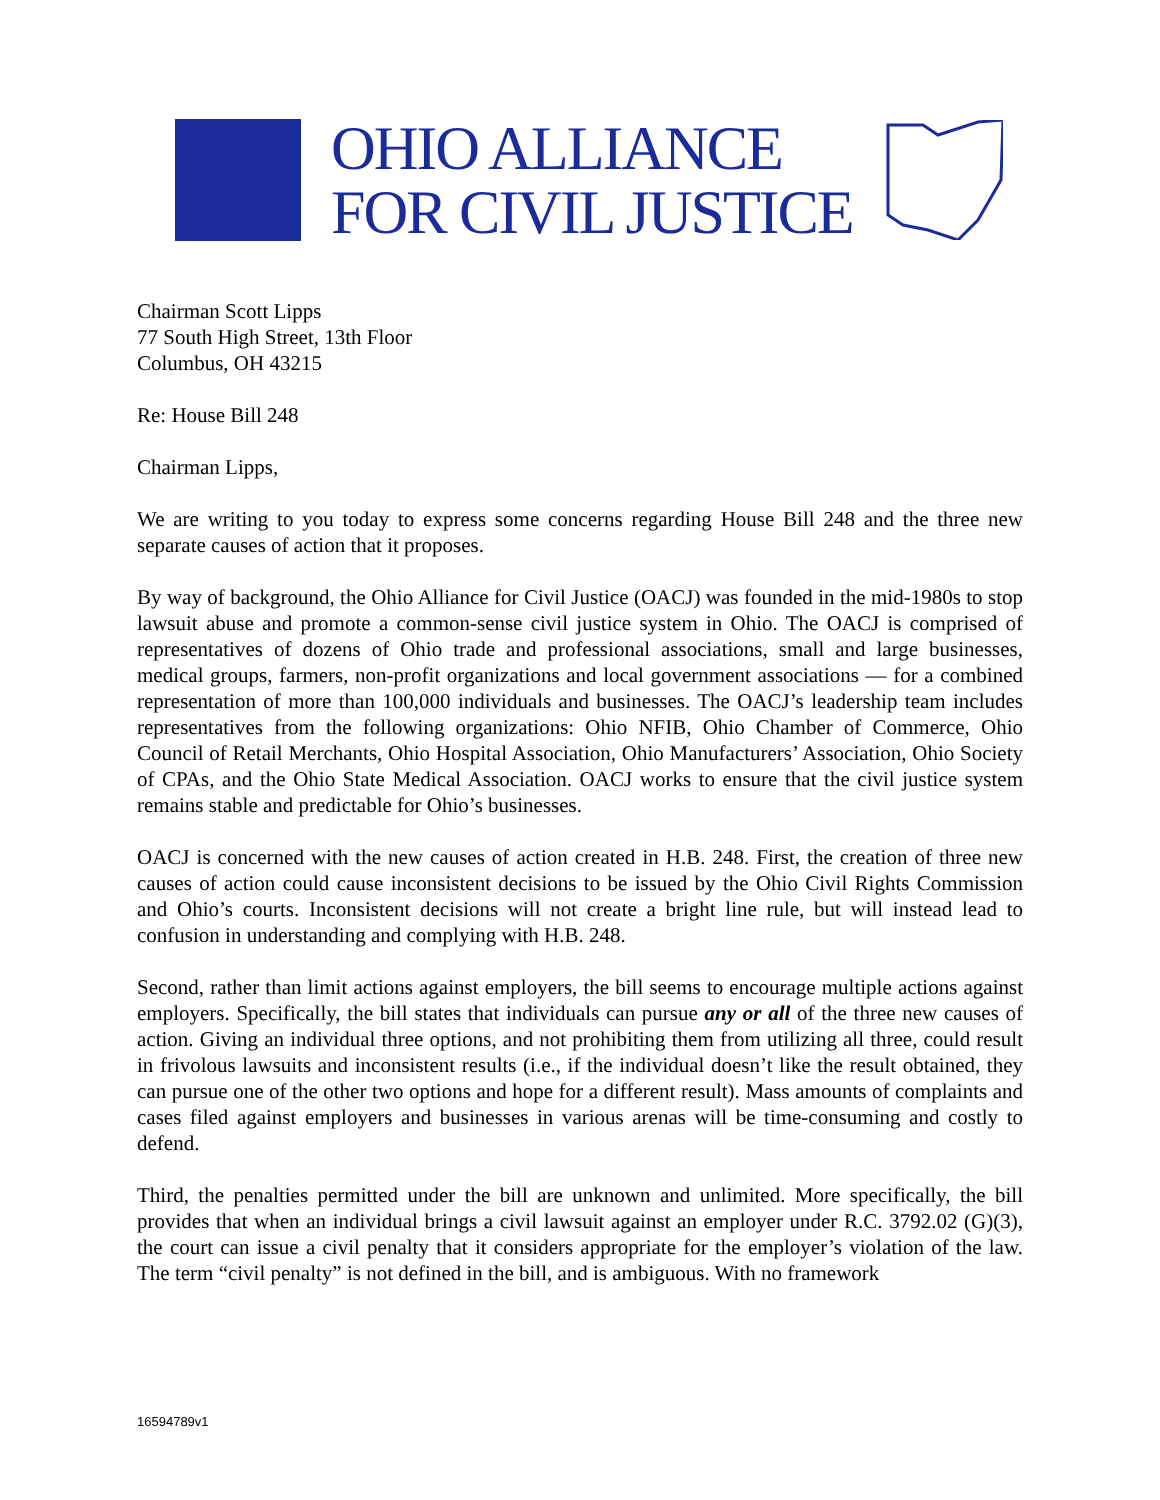OHIO ALLIANCE
FOR CIVIL JUSTICE
Chairman Scott Lipps
77 South High Street, 13th Floor
Columbus, OH 43215
Re: House Bill 248
Chairman Lipps,
We are writing to you today to express some concerns regarding House Bill 248 and the three new separate causes of action that it proposes.
By way of background, the Ohio Alliance for Civil Justice (OACJ) was founded in the mid-1980s to stop lawsuit abuse and promote a common-sense civil justice system in Ohio. The OACJ is comprised of representatives of dozens of Ohio trade and professional associations, small and large businesses, medical groups, farmers, non-profit organizations and local government associations — for a combined representation of more than 100,000 individuals and businesses. The OACJ’s leadership team includes representatives from the following organizations: Ohio NFIB, Ohio Chamber of Commerce, Ohio Council of Retail Merchants, Ohio Hospital Association, Ohio Manufacturers’ Association, Ohio Society of CPAs, and the Ohio State Medical Association. OACJ works to ensure that the civil justice system remains stable and predictable for Ohio’s businesses.
OACJ is concerned with the new causes of action created in H.B. 248. First, the creation of three new causes of action could cause inconsistent decisions to be issued by the Ohio Civil Rights Commission and Ohio’s courts. Inconsistent decisions will not create a bright line rule, but will instead lead to confusion in understanding and complying with H.B. 248.
Second, rather than limit actions against employers, the bill seems to encourage multiple actions against employers. Specifically, the bill states that individuals can pursue any or all of the three new causes of action. Giving an individual three options, and not prohibiting them from utilizing all three, could result in frivolous lawsuits and inconsistent results (i.e., if the individual doesn’t like the result obtained, they can pursue one of the other two options and hope for a different result). Mass amounts of complaints and cases filed against employers and businesses in various arenas will be time-consuming and costly to defend.
Third, the penalties permitted under the bill are unknown and unlimited. More specifically, the bill provides that when an individual brings a civil lawsuit against an employer under R.C. 3792.02 (G)(3), the court can issue a civil penalty that it considers appropriate for the employer’s violation of the law. The term “civil penalty” is not defined in the bill, and is ambiguous. With no framework
16594789v1